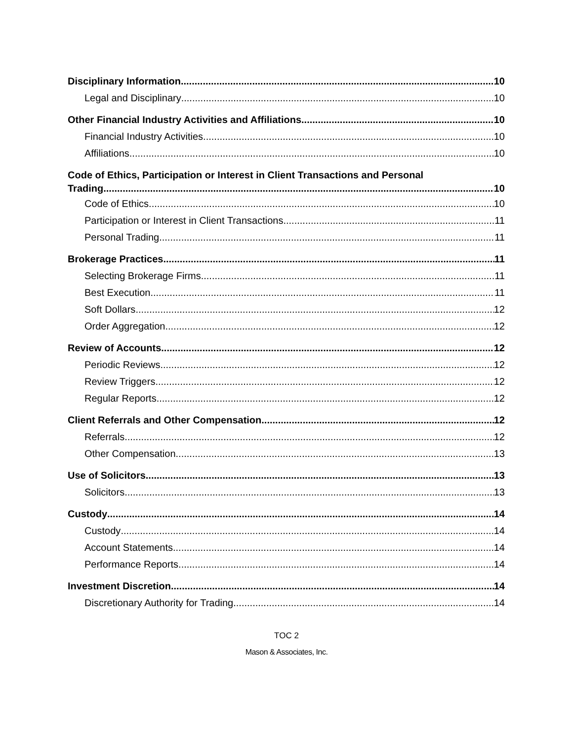Disciplinary Information 10
Legal and Disciplinary 10
Other Financial Industry Activities and Affiliations 10
Financial Industry Activities 10
Affiliations 10
Code of Ethics, Participation or Interest in Client Transactions and Personal
Trading 10
Code of Ethics 10
Participation or Interest in Client Transactions 11
Personal Trading 11
Brokerage Practices 11
Selecting Brokerage Firms 11
Best Execution 11
Soft Dollars 12
Order Aggregation 12
Review of Accounts 12
Periodic Reviews 12
Review Triggers 12
Regular Reports 12
Client Referrals and Other Compensation 12
Referrals 12
Other Compensation 13
Use of Solicitors 13
Solicitors 13
Custody 14
Custody 14
Account Statements 14
Performance Reports 14
Investment Discretion 14
Discretionary Authority for Trading 14
TOC 2
Mason & Associates, Inc.